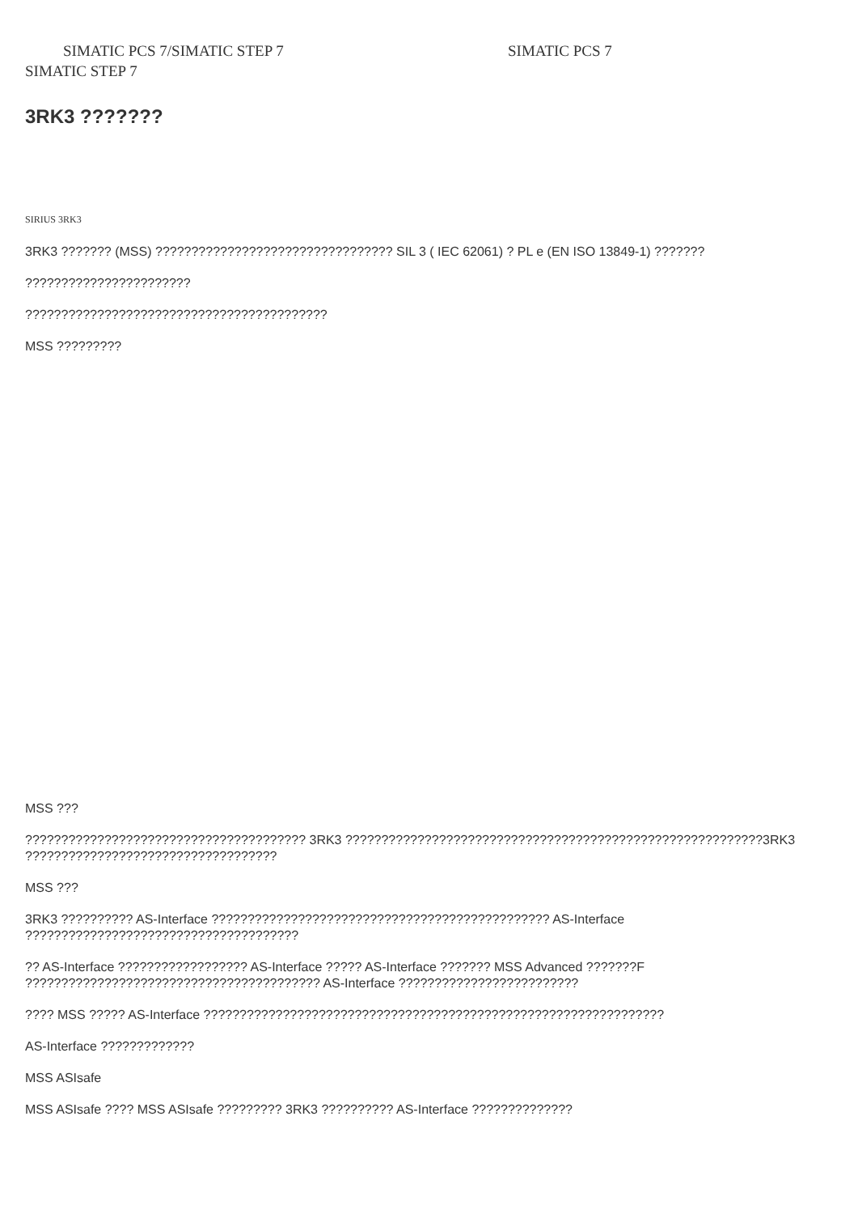SIMATIC PCS 7/SIMATIC STEP 7 SIMATIC PCS 7
SIMATIC STEP 7
3RK3 ???????
SIRIUS 3RK3
3RK3 ??????? (MSS) ????????????????????????????????? SIL 3 ( IEC 62061) ? PL e (EN ISO 13849-1) ???????
???????????????????????
??????????????????????????????????????????
MSS ?????????
MSS ???
??????????????????????????????????????? 3RK3 ??????????????????????????????????????????????????????????3RK3 ???????????????????????????????????
MSS ???
3RK3 ?????????? AS-Interface ??????????????????????????????????????????????? AS-Interface ??????????????????????????????????????
?? AS-Interface ?????????????????? AS-Interface ????? AS-Interface ??????? MSS Advanced ???????F ????????????????????????????????????????? AS-Interface ?????????????????????????
???? MSS ????? AS-Interface ????????????????????????????????????????????????????????????????
AS-Interface ?????????????
MSS ASIsafe
MSS ASIsafe ???? MSS ASIsafe ????????? 3RK3 ?????????? AS-Interface ??????????????